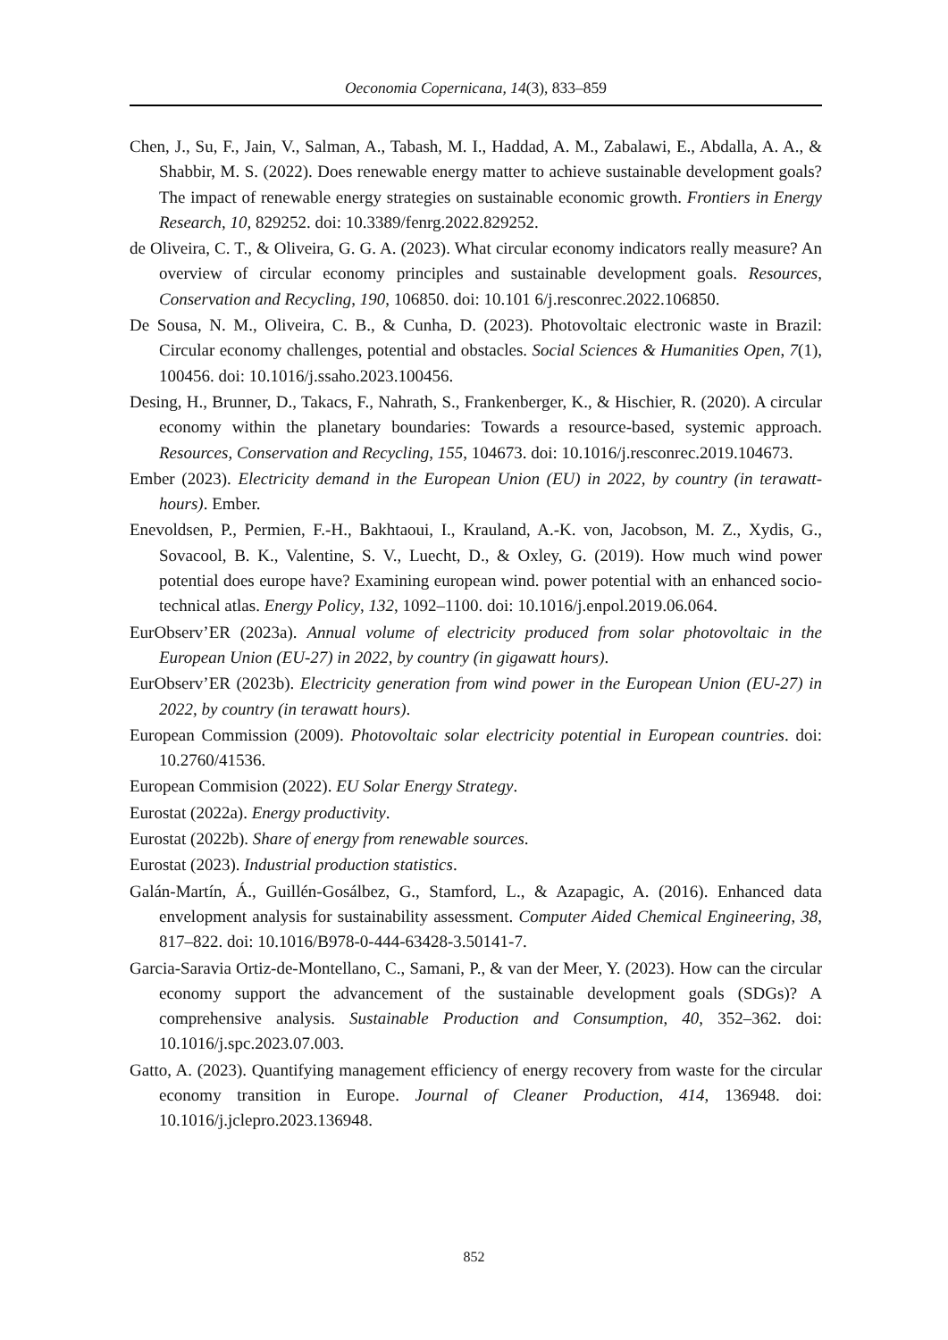Oeconomia Copernicana, 14(3), 833–859
Chen, J., Su, F., Jain, V., Salman, A., Tabash, M. I., Haddad, A. M., Zabalawi, E., Abdalla, A. A., & Shabbir, M. S. (2022). Does renewable energy matter to achieve sustainable development goals? The impact of renewable energy strategies on sustainable economic growth. Frontiers in Energy Research, 10, 829252. doi: 10.3389/fenrg.2022.829252.
de Oliveira, C. T., & Oliveira, G. G. A. (2023). What circular economy indicators really measure? An overview of circular economy principles and sustainable development goals. Resources, Conservation and Recycling, 190, 106850. doi: 10.101 6/j.resconrec.2022.106850.
De Sousa, N. M., Oliveira, C. B., & Cunha, D. (2023). Photovoltaic electronic waste in Brazil: Circular economy challenges, potential and obstacles. Social Sciences & Humanities Open, 7(1), 100456. doi: 10.1016/j.ssaho.2023.100456.
Desing, H., Brunner, D., Takacs, F., Nahrath, S., Frankenberger, K., & Hischier, R. (2020). A circular economy within the planetary boundaries: Towards a resource-based, systemic approach. Resources, Conservation and Recycling, 155, 104673. doi: 10.1016/j.resconrec.2019.104673.
Ember (2023). Electricity demand in the European Union (EU) in 2022, by country (in terawatt-hours). Ember.
Enevoldsen, P., Permien, F.-H., Bakhtaoui, I., Krauland, A.-K. von, Jacobson, M. Z., Xydis, G., Sovacool, B. K., Valentine, S. V., Luecht, D., & Oxley, G. (2019). How much wind power potential does europe have? Examining european wind. power potential with an enhanced socio-technical atlas. Energy Policy, 132, 1092–1100. doi: 10.1016/j.enpol.2019.06.064.
EurObserv’ER (2023a). Annual volume of electricity produced from solar photovoltaic in the European Union (EU-27) in 2022, by country (in gigawatt hours).
EurObserv’ER (2023b). Electricity generation from wind power in the European Union (EU-27) in 2022, by country (in terawatt hours).
European Commission (2009). Photovoltaic solar electricity potential in European countries. doi: 10.2760/41536.
European Commision (2022). EU Solar Energy Strategy.
Eurostat (2022a). Energy productivity.
Eurostat (2022b). Share of energy from renewable sources.
Eurostat (2023). Industrial production statistics.
Galán-Martín, Á., Guillén-Gosálbez, G., Stamford, L., & Azapagic, A. (2016). Enhanced data envelopment analysis for sustainability assessment. Computer Aided Chemical Engineering, 38, 817–822. doi: 10.1016/B978-0-444-63428-3.50141-7.
Garcia-Saravia Ortiz-de-Montellano, C., Samani, P., & van der Meer, Y. (2023). How can the circular economy support the advancement of the sustainable development goals (SDGs)? A comprehensive analysis. Sustainable Production and Consumption, 40, 352–362. doi: 10.1016/j.spc.2023.07.003.
Gatto, A. (2023). Quantifying management efficiency of energy recovery from waste for the circular economy transition in Europe. Journal of Cleaner Production, 414, 136948. doi: 10.1016/j.jclepro.2023.136948.
852